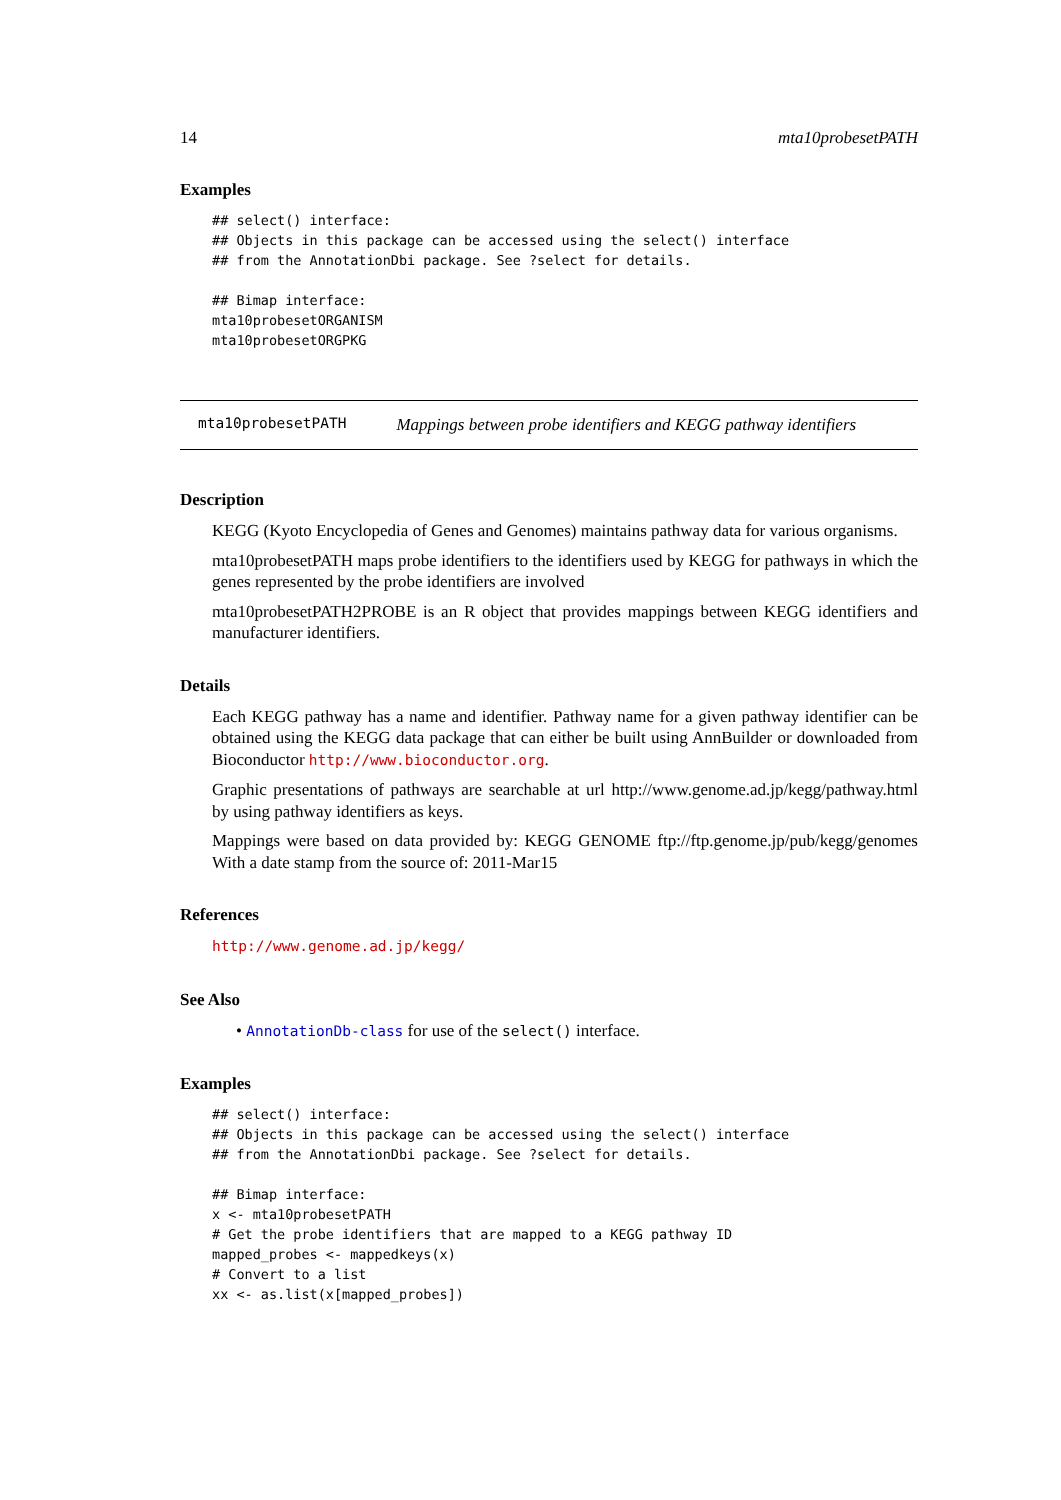14 mta10probesetPATH
Examples
## select() interface:
## Objects in this package can be accessed using the select() interface
## from the AnnotationDbi package. See ?select for details.

## Bimap interface:
mta10probesetORGANISM
mta10probesetORGPKG
mta10probesetPATH Mappings between probe identifiers and KEGG pathway identifiers
Description
KEGG (Kyoto Encyclopedia of Genes and Genomes) maintains pathway data for various organisms.
mta10probesetPATH maps probe identifiers to the identifiers used by KEGG for pathways in which the genes represented by the probe identifiers are involved
mta10probesetPATH2PROBE is an R object that provides mappings between KEGG identifiers and manufacturer identifiers.
Details
Each KEGG pathway has a name and identifier. Pathway name for a given pathway identifier can be obtained using the KEGG data package that can either be built using AnnBuilder or downloaded from Bioconductor http://www.bioconductor.org.
Graphic presentations of pathways are searchable at url http://www.genome.ad.jp/kegg/pathway.html by using pathway identifiers as keys.
Mappings were based on data provided by: KEGG GENOME ftp://ftp.genome.jp/pub/kegg/genomes With a date stamp from the source of: 2011-Mar15
References
http://www.genome.ad.jp/kegg/
See Also
• AnnotationDb-class for use of the select() interface.
Examples
## select() interface:
## Objects in this package can be accessed using the select() interface
## from the AnnotationDbi package. See ?select for details.

## Bimap interface:
x <- mta10probesetPATH
# Get the probe identifiers that are mapped to a KEGG pathway ID
mapped_probes <- mappedkeys(x)
# Convert to a list
xx <- as.list(x[mapped_probes])